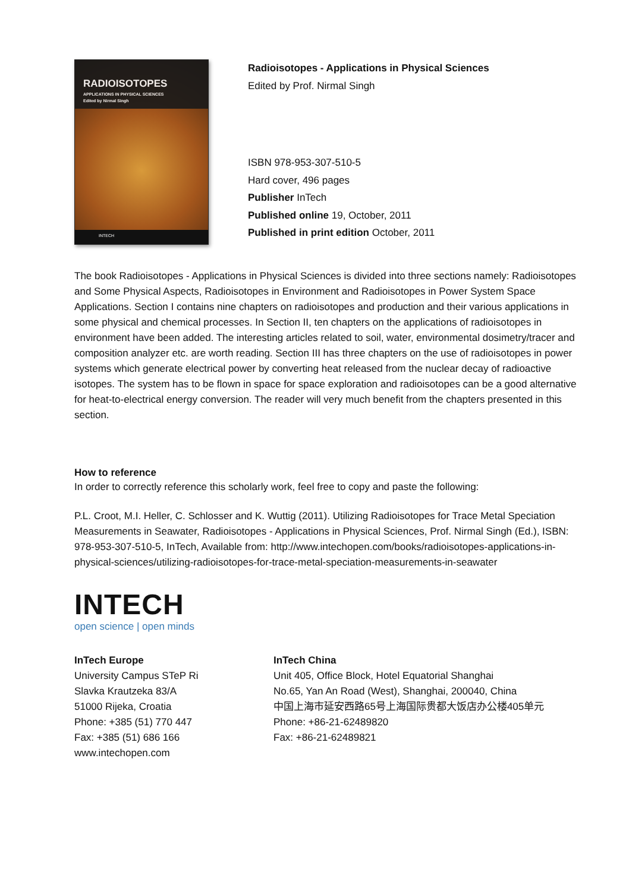RADIOISOTOPES
APPLICATIONS IN PHYSICAL SCIENCES
Edited by Nirmal Singh
INTECH
Radioisotopes - Applications in Physical Sciences
Edited by Prof. Nirmal Singh
ISBN 978-953-307-510-5
Hard cover, 496 pages
Publisher InTech
Published online 19, October, 2011
Published in print edition October, 2011
The book Radioisotopes - Applications in Physical Sciences is divided into three sections namely: Radioisotopes and Some Physical Aspects, Radioisotopes in Environment and Radioisotopes in Power System Space Applications. Section I contains nine chapters on radioisotopes and production and their various applications in some physical and chemical processes. In Section II, ten chapters on the applications of radioisotopes in environment have been added. The interesting articles related to soil, water, environmental dosimetry/tracer and composition analyzer etc. are worth reading. Section III has three chapters on the use of radioisotopes in power systems which generate electrical power by converting heat released from the nuclear decay of radioactive isotopes. The system has to be flown in space for space exploration and radioisotopes can be a good alternative for heat-to-electrical energy conversion. The reader will very much benefit from the chapters presented in this section.
How to reference
In order to correctly reference this scholarly work, feel free to copy and paste the following:
P.L. Croot, M.I. Heller, C. Schlosser and K. Wuttig (2011). Utilizing Radioisotopes for Trace Metal Speciation Measurements in Seawater, Radioisotopes - Applications in Physical Sciences, Prof. Nirmal Singh (Ed.), ISBN: 978-953-307-510-5, InTech, Available from: http://www.intechopen.com/books/radioisotopes-applications-in-physical-sciences/utilizing-radioisotopes-for-trace-metal-speciation-measurements-in-seawater
INTECH
open science | open minds
InTech Europe
University Campus STeP Ri
Slavka Krautzeka 83/A
51000 Rijeka, Croatia
Phone: +385 (51) 770 447
Fax: +385 (51) 686 166
www.intechopen.com
InTech China
Unit 405, Office Block, Hotel Equatorial Shanghai
No.65, Yan An Road (West), Shanghai, 200040, China
中国上海市延安西路65号上海国际贵都大饭店办公楼405单元
Phone: +86-21-62489820
Fax: +86-21-62489821